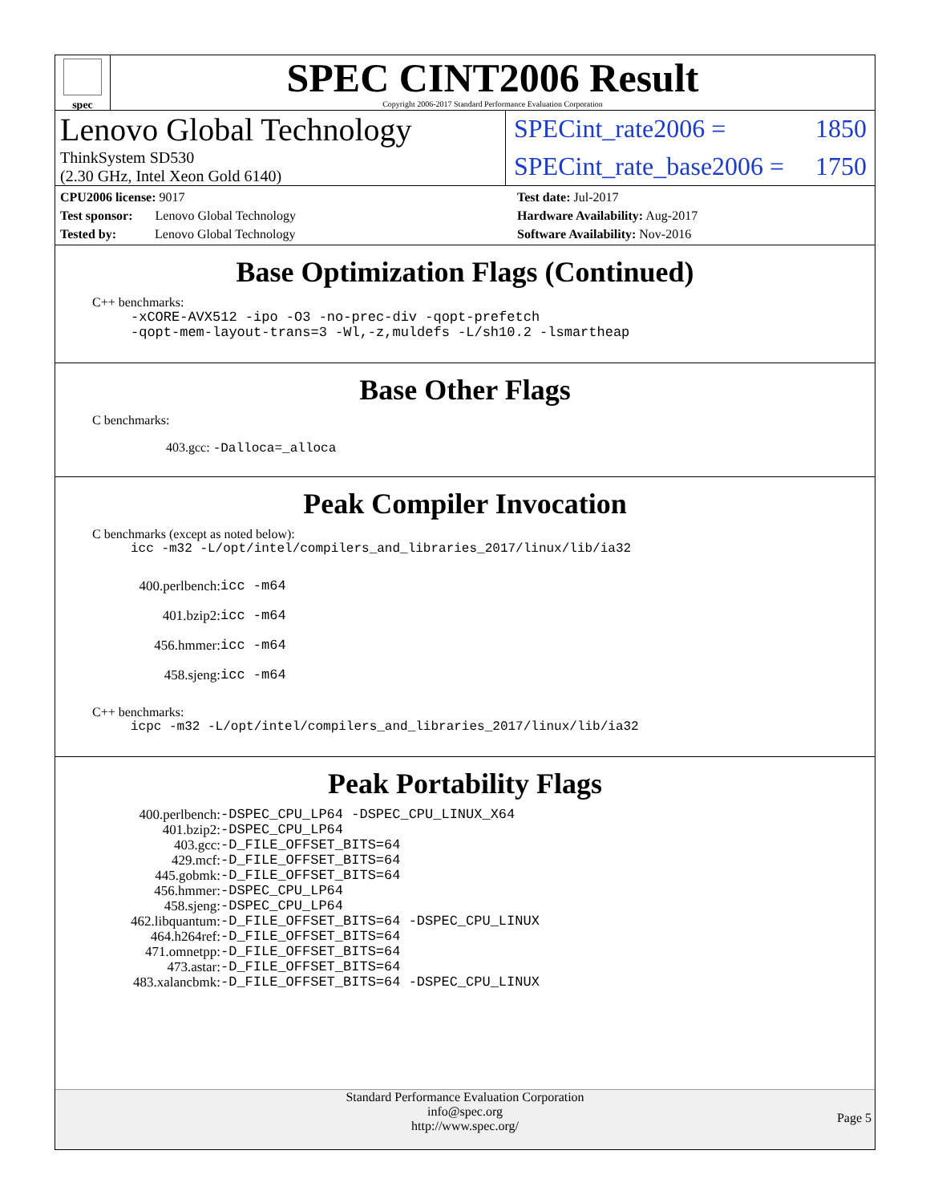spec
SPEC CINT2006 Result
Copyright 2006-2017 Standard Performance Evaluation Corporation
Lenovo Global Technology
ThinkSystem SD530
(2.30 GHz, Intel Xeon Gold 6140)
SPECint_rate2006 = 1850
SPECint_rate_base2006 = 1750
CPU2006 license: 9017
Test sponsor: Lenovo Global Technology
Tested by: Lenovo Global Technology
Test date: Jul-2017
Hardware Availability: Aug-2017
Software Availability: Nov-2016
Base Optimization Flags (Continued)
C++ benchmarks:
-xCORE-AVX512 -ipo -O3 -no-prec-div -qopt-prefetch
-qopt-mem-layout-trans=3 -Wl,-z,muldefs -L/sh10.2 -lsmartheap
Base Other Flags
C benchmarks:
403.gcc: -Dalloca=_alloca
Peak Compiler Invocation
C benchmarks (except as noted below):
icc -m32 -L/opt/intel/compilers_and_libraries_2017/linux/lib/ia32
| 400.perlbench: | icc -m64 |
| 401.bzip2: | icc -m64 |
| 456.hmmer: | icc -m64 |
| 458.sjeng: | icc -m64 |
C++ benchmarks:
icpc -m32 -L/opt/intel/compilers_and_libraries_2017/linux/lib/ia32
Peak Portability Flags
| 400.perlbench: | -DSPEC_CPU_LP64 -DSPEC_CPU_LINUX_X64 |
| 401.bzip2: | -DSPEC_CPU_LP64 |
| 403.gcc: | -D_FILE_OFFSET_BITS=64 |
| 429.mcf: | -D_FILE_OFFSET_BITS=64 |
| 445.gobmk: | -D_FILE_OFFSET_BITS=64 |
| 456.hmmer: | -DSPEC_CPU_LP64 |
| 458.sjeng: | -DSPEC_CPU_LP64 |
| 462.libquantum: | -D_FILE_OFFSET_BITS=64 -DSPEC_CPU_LINUX |
| 464.h264ref: | -D_FILE_OFFSET_BITS=64 |
| 471.omnetpp: | -D_FILE_OFFSET_BITS=64 |
| 473.astar: | -D_FILE_OFFSET_BITS=64 |
| 483.xalancbmk: | -D_FILE_OFFSET_BITS=64 -DSPEC_CPU_LINUX |
Standard Performance Evaluation Corporation
info@spec.org
http://www.spec.org/
Page 5